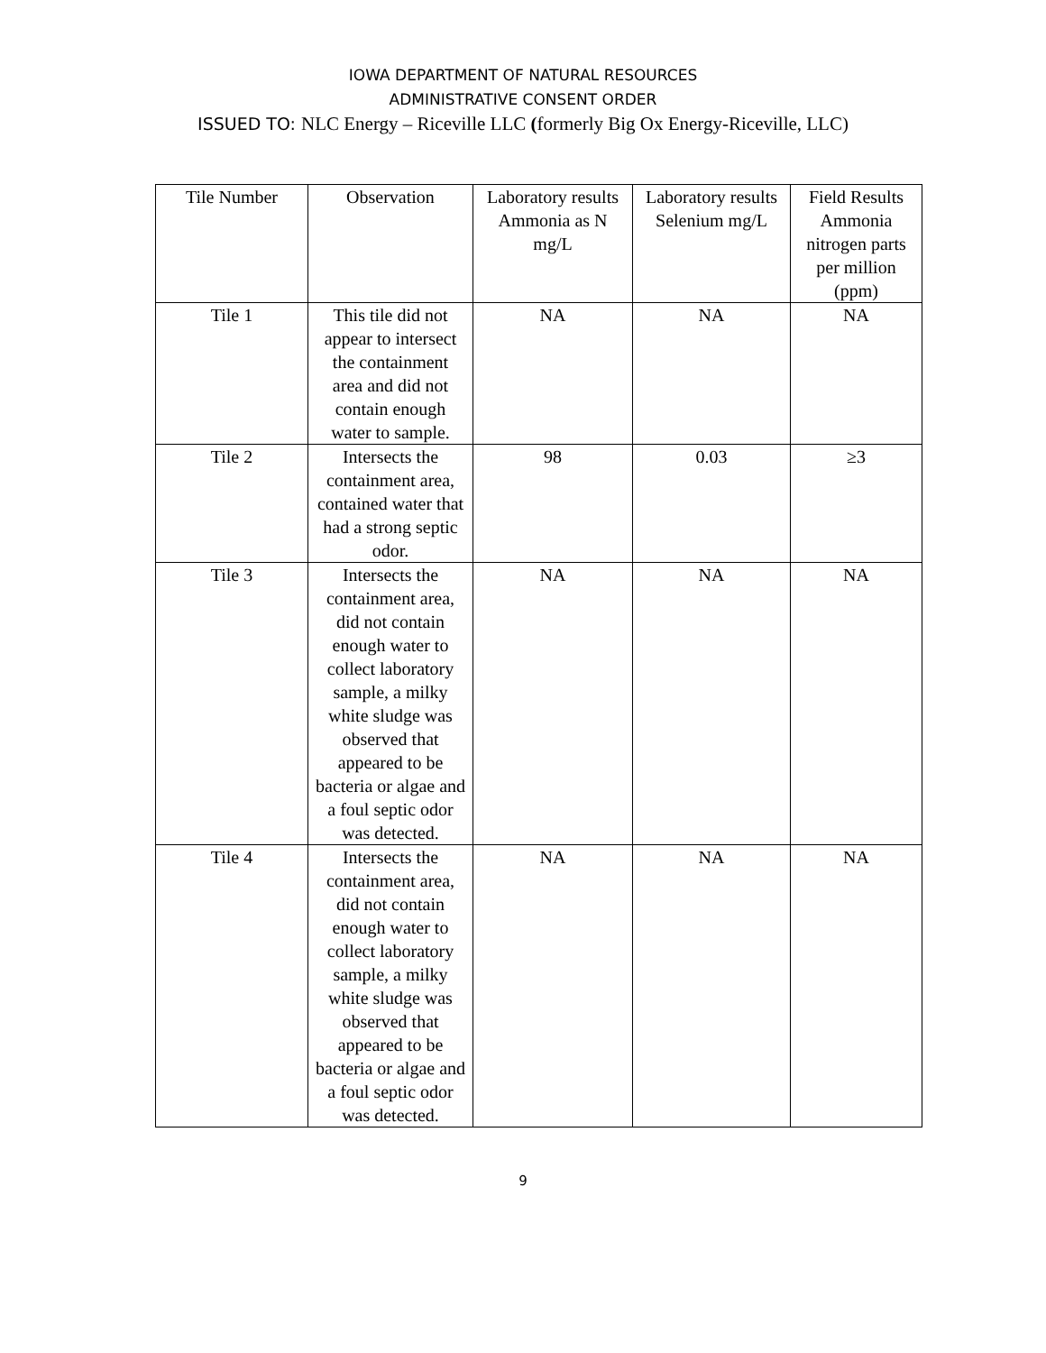IOWA DEPARTMENT OF NATURAL RESOURCES
ADMINISTRATIVE CONSENT ORDER
ISSUED TO: NLC Energy – Riceville LLC (formerly Big Ox Energy-Riceville, LLC)
| Tile Number | Observation | Laboratory results Ammonia as N mg/L | Laboratory results Selenium mg/L | Field Results Ammonia nitrogen parts per million (ppm) |
| --- | --- | --- | --- | --- |
| Tile 1 | This tile did not appear to intersect the containment area and did not contain enough water to sample. | NA | NA | NA |
| Tile 2 | Intersects the containment area, contained water that had a strong septic odor. | 98 | 0.03 | ≥3 |
| Tile 3 | Intersects the containment area, did not contain enough water to collect laboratory sample, a milky white sludge was observed that appeared to be bacteria or algae and a foul septic odor was detected. | NA | NA | NA |
| Tile 4 | Intersects the containment area, did not contain enough water to collect laboratory sample, a milky white sludge was observed that appeared to be bacteria or algae and a foul septic odor was detected. | NA | NA | NA |
9